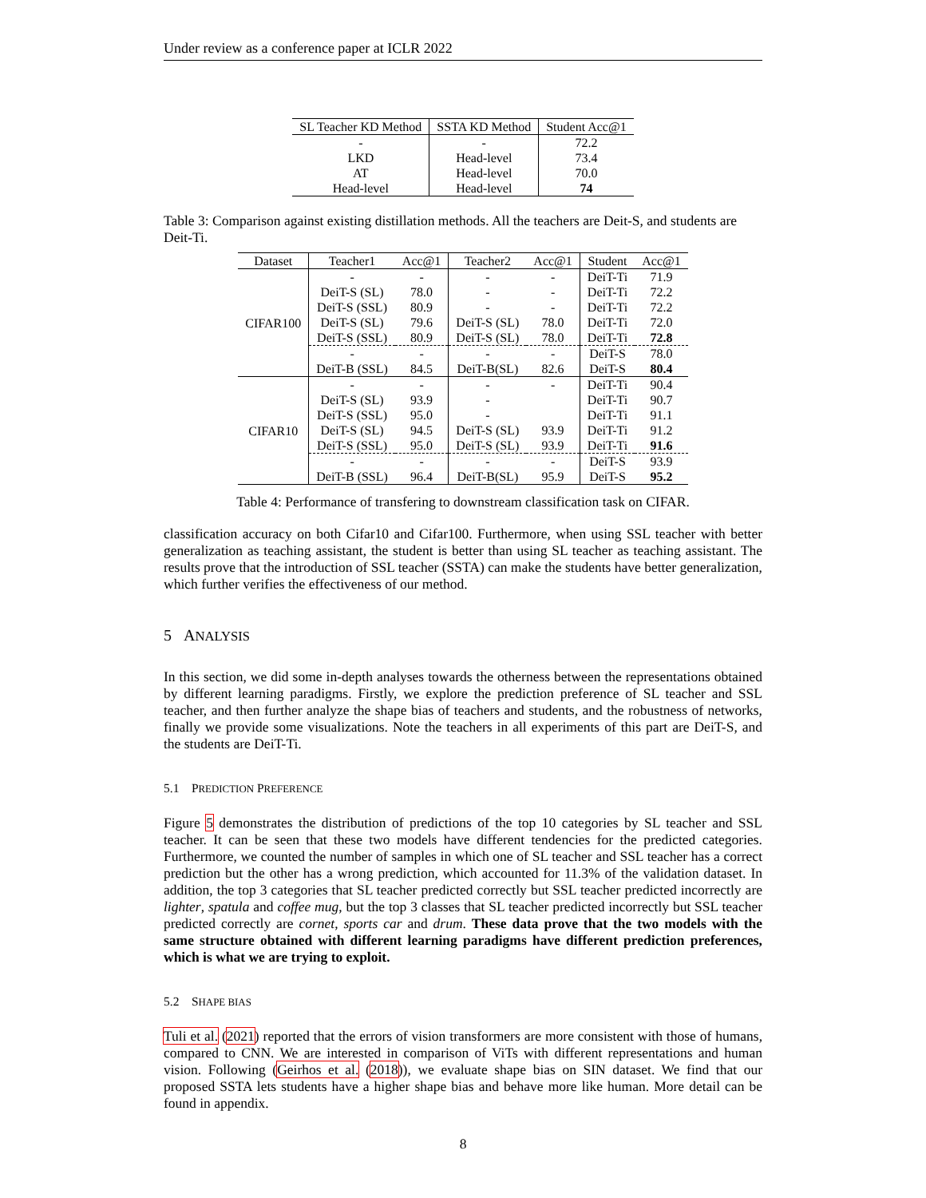Under review as a conference paper at ICLR 2022
| SL Teacher KD Method | SSTA KD Method | Student Acc@1 |
| --- | --- | --- |
| - | - | 72.2 |
| LKD | Head-level | 73.4 |
| AT | Head-level | 70.0 |
| Head-level | Head-level | 74 |
Table 3: Comparison against existing distillation methods. All the teachers are Deit-S, and students are Deit-Ti.
| Dataset | Teacher1 | Acc@1 | Teacher2 | Acc@1 | Student | Acc@1 |
| --- | --- | --- | --- | --- | --- | --- |
| CIFAR100 | - | - | - | - | DeiT-Ti | 71.9 |
| | DeiT-S (SL) | 78.0 | - | - | DeiT-Ti | 72.2 |
| | DeiT-S (SSL) | 80.9 | - | - | DeiT-Ti | 72.2 |
| | DeiT-S (SL) | 79.6 | DeiT-S (SL) | 78.0 | DeiT-Ti | 72.0 |
| | DeiT-S (SSL) | 80.9 | DeiT-S (SL) | 78.0 | DeiT-Ti | 72.8 |
| | - | - | - | - | DeiT-S | 78.0 |
| | DeiT-B (SSL) | 84.5 | DeiT-B(SL) | 82.6 | DeiT-S | 80.4 |
| CIFAR10 | - | - | - | - | DeiT-Ti | 90.4 |
| | DeiT-S (SL) | 93.9 | - | | DeiT-Ti | 90.7 |
| | DeiT-S (SSL) | 95.0 | - | | DeiT-Ti | 91.1 |
| | DeiT-S (SL) | 94.5 | DeiT-S (SL) | 93.9 | DeiT-Ti | 91.2 |
| | DeiT-S (SSL) | 95.0 | DeiT-S (SL) | 93.9 | DeiT-Ti | 91.6 |
| | - | - | - | - | DeiT-S | 93.9 |
| | DeiT-B (SSL) | 96.4 | DeiT-B(SL) | 95.9 | DeiT-S | 95.2 |
Table 4: Performance of transfering to downstream classification task on CIFAR.
classification accuracy on both Cifar10 and Cifar100. Furthermore, when using SSL teacher with better generalization as teaching assistant, the student is better than using SL teacher as teaching assistant. The results prove that the introduction of SSL teacher (SSTA) can make the students have better generalization, which further verifies the effectiveness of our method.
5 ANALYSIS
In this section, we did some in-depth analyses towards the otherness between the representations obtained by different learning paradigms. Firstly, we explore the prediction preference of SL teacher and SSL teacher, and then further analyze the shape bias of teachers and students, and the robustness of networks, finally we provide some visualizations. Note the teachers in all experiments of this part are DeiT-S, and the students are DeiT-Ti.
5.1 PREDICTION PREFERENCE
Figure 5 demonstrates the distribution of predictions of the top 10 categories by SL teacher and SSL teacher. It can be seen that these two models have different tendencies for the predicted categories. Furthermore, we counted the number of samples in which one of SL teacher and SSL teacher has a correct prediction but the other has a wrong prediction, which accounted for 11.3% of the validation dataset. In addition, the top 3 categories that SL teacher predicted correctly but SSL teacher predicted incorrectly are lighter, spatula and coffee mug, but the top 3 classes that SL teacher predicted incorrectly but SSL teacher predicted correctly are cornet, sports car and drum. These data prove that the two models with the same structure obtained with different learning paradigms have different prediction preferences, which is what we are trying to exploit.
5.2 SHAPE BIAS
Tuli et al. (2021) reported that the errors of vision transformers are more consistent with those of humans, compared to CNN. We are interested in comparison of ViTs with different representations and human vision. Following (Geirhos et al. (2018)), we evaluate shape bias on SIN dataset. We find that our proposed SSTA lets students have a higher shape bias and behave more like human. More detail can be found in appendix.
8